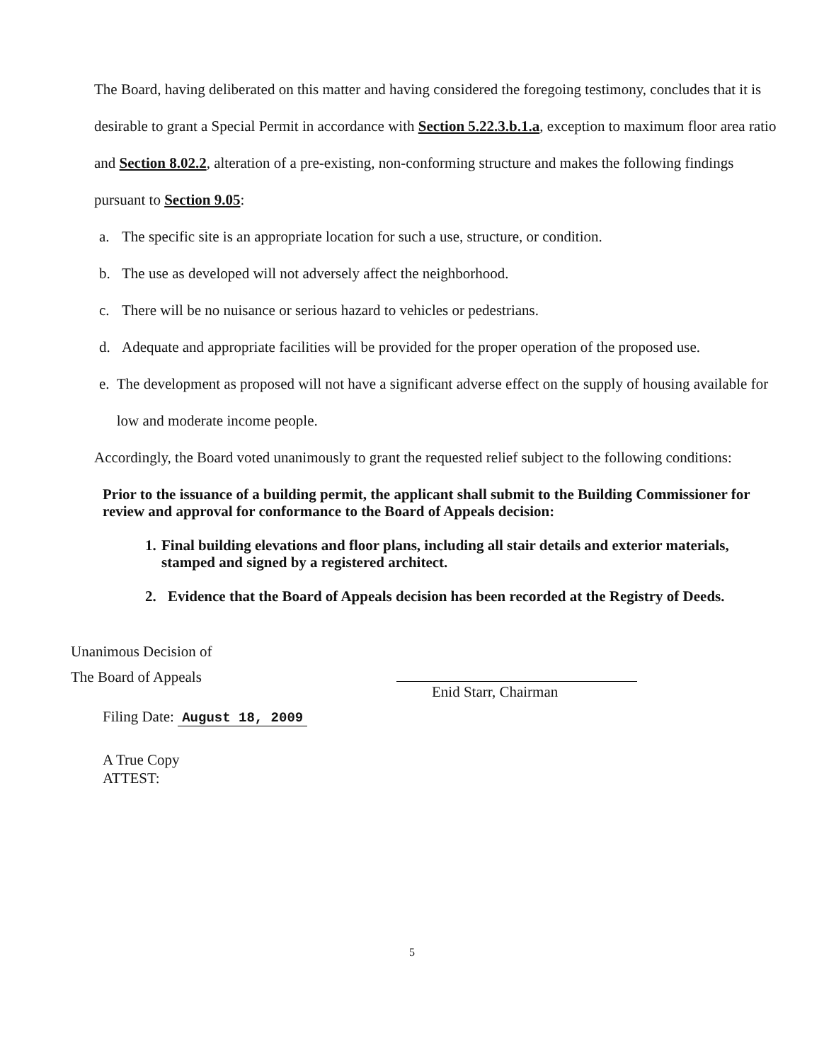The Board, having deliberated on this matter and having considered the foregoing testimony, concludes that it is desirable to grant a Special Permit in accordance with Section 5.22.3.b.1.a, exception to maximum floor area ratio and Section 8.02.2, alteration of a pre-existing, non-conforming structure and makes the following findings pursuant to Section 9.05:
a. The specific site is an appropriate location for such a use, structure, or condition.
b. The use as developed will not adversely affect the neighborhood.
c. There will be no nuisance or serious hazard to vehicles or pedestrians.
d. Adequate and appropriate facilities will be provided for the proper operation of the proposed use.
e. The development as proposed will not have a significant adverse effect on the supply of housing available for low and moderate income people.
Accordingly, the Board voted unanimously to grant the requested relief subject to the following conditions:
Prior to the issuance of a building permit, the applicant shall submit to the Building Commissioner for review and approval for conformance to the Board of Appeals decision:
1. Final building elevations and floor plans, including all stair details and exterior materials, stamped and signed by a registered architect.
2. Evidence that the Board of Appeals decision has been recorded at the Registry of Deeds.
Unanimous Decision of
The Board of Appeals
Filing Date: August 18, 2009
A True Copy
ATTEST:
Enid Starr, Chairman
5